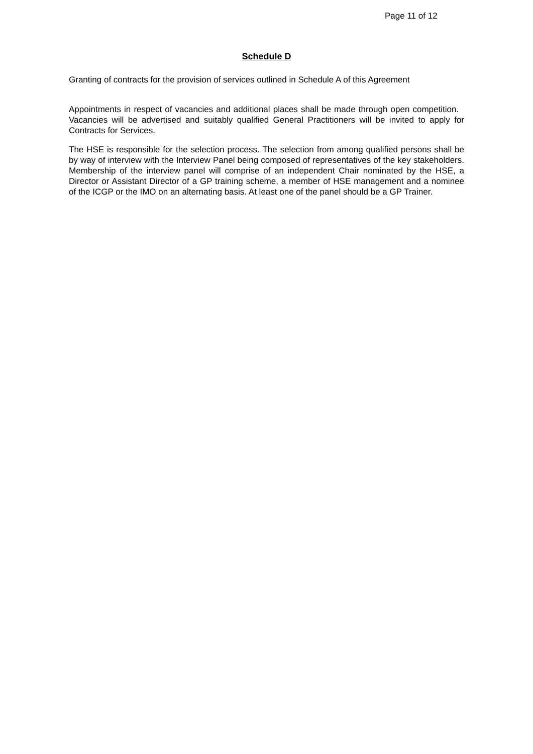Page 11 of 12
Schedule D
Granting of contracts for the provision of services outlined in Schedule A of this Agreement
Appointments in respect of vacancies and additional places shall be made through open competition. Vacancies will be advertised and suitably qualified General Practitioners will be invited to apply for Contracts for Services.
The HSE is responsible for the selection process. The selection from among qualified persons shall be by way of interview with the Interview Panel being composed of representatives of the key stakeholders. Membership of the interview panel will comprise of an independent Chair nominated by the HSE, a Director or Assistant Director of a GP training scheme, a member of HSE management and a nominee of the ICGP or the IMO on an alternating basis. At least one of the panel should be a GP Trainer.